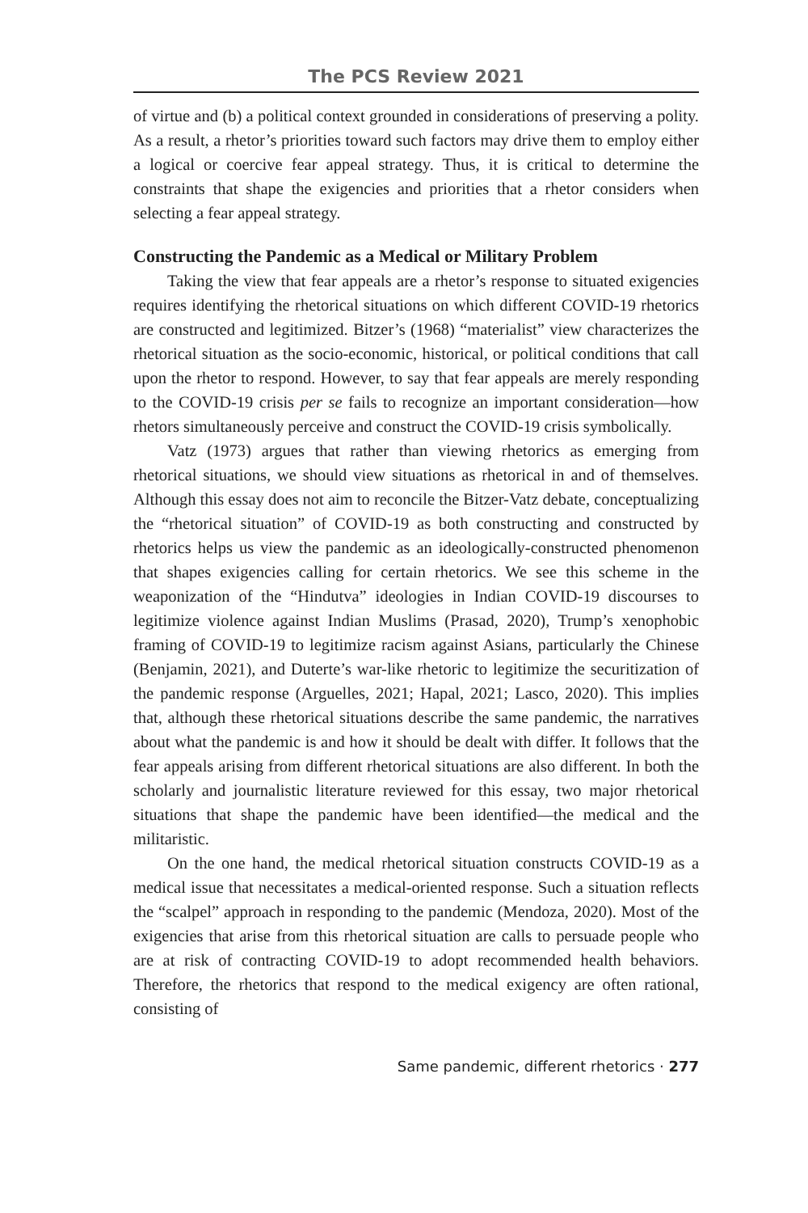The PCS Review 2021
of virtue and (b) a political context grounded in considerations of preserving a polity. As a result, a rhetor’s priorities toward such factors may drive them to employ either a logical or coercive fear appeal strategy. Thus, it is critical to determine the constraints that shape the exigencies and priorities that a rhetor considers when selecting a fear appeal strategy.
Constructing the Pandemic as a Medical or Military Problem
Taking the view that fear appeals are a rhetor’s response to situated exigencies requires identifying the rhetorical situations on which different COVID-19 rhetorics are constructed and legitimized. Bitzer’s (1968) “materialist” view characterizes the rhetorical situation as the socio-economic, historical, or political conditions that call upon the rhetor to respond. However, to say that fear appeals are merely responding to the COVID-19 crisis per se fails to recognize an important consideration—how rhetors simultaneously perceive and construct the COVID-19 crisis symbolically.
Vatz (1973) argues that rather than viewing rhetorics as emerging from rhetorical situations, we should view situations as rhetorical in and of themselves. Although this essay does not aim to reconcile the Bitzer-Vatz debate, conceptualizing the “rhetorical situation” of COVID-19 as both constructing and constructed by rhetorics helps us view the pandemic as an ideologically-constructed phenomenon that shapes exigencies calling for certain rhetorics. We see this scheme in the weaponization of the “Hindutva” ideologies in Indian COVID-19 discourses to legitimize violence against Indian Muslims (Prasad, 2020), Trump’s xenophobic framing of COVID-19 to legitimize racism against Asians, particularly the Chinese (Benjamin, 2021), and Duterte’s war-like rhetoric to legitimize the securitization of the pandemic response (Arguelles, 2021; Hapal, 2021; Lasco, 2020). This implies that, although these rhetorical situations describe the same pandemic, the narratives about what the pandemic is and how it should be dealt with differ. It follows that the fear appeals arising from different rhetorical situations are also different. In both the scholarly and journalistic literature reviewed for this essay, two major rhetorical situations that shape the pandemic have been identified—the medical and the militaristic.
On the one hand, the medical rhetorical situation constructs COVID-19 as a medical issue that necessitates a medical-oriented response. Such a situation reflects the “scalpel” approach in responding to the pandemic (Mendoza, 2020). Most of the exigencies that arise from this rhetorical situation are calls to persuade people who are at risk of contracting COVID-19 to adopt recommended health behaviors. Therefore, the rhetorics that respond to the medical exigency are often rational, consisting of
Same pandemic, different rhetorics · 277